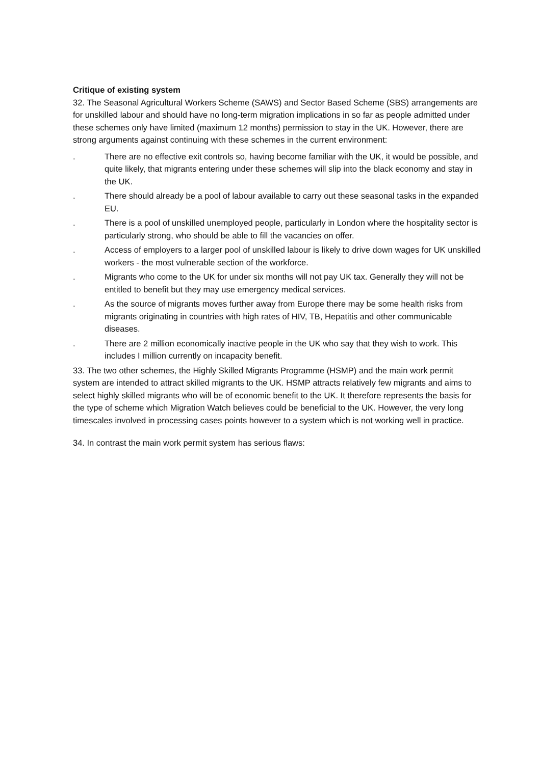Critique of existing system
32. The Seasonal Agricultural Workers Scheme (SAWS) and Sector Based Scheme (SBS) arrangements are for unskilled labour and should have no long-term migration implications in so far as people admitted under these schemes only have limited (maximum 12 months) permission to stay in the UK. However, there are strong arguments against continuing with these schemes in the current environment:
. There are no effective exit controls so, having become familiar with the UK, it would be possible, and quite likely, that migrants entering under these schemes will slip into the black economy and stay in the UK.
. There should already be a pool of labour available to carry out these seasonal tasks in the expanded EU.
. There is a pool of unskilled unemployed people, particularly in London where the hospitality sector is particularly strong, who should be able to fill the vacancies on offer.
. Access of employers to a larger pool of unskilled labour is likely to drive down wages for UK unskilled workers - the most vulnerable section of the workforce.
. Migrants who come to the UK for under six months will not pay UK tax. Generally they will not be entitled to benefit but they may use emergency medical services.
. As the source of migrants moves further away from Europe there may be some health risks from migrants originating in countries with high rates of HIV, TB, Hepatitis and other communicable diseases.
. There are 2 million economically inactive people in the UK who say that they wish to work. This includes I million currently on incapacity benefit.
33. The two other schemes, the Highly Skilled Migrants Programme (HSMP) and the main work permit system are intended to attract skilled migrants to the UK. HSMP attracts relatively few migrants and aims to select highly skilled migrants who will be of economic benefit to the UK. It therefore represents the basis for the type of scheme which Migration Watch believes could be beneficial to the UK. However, the very long timescales involved in processing cases points however to a system which is not working well in practice.
34. In contrast the main work permit system has serious flaws: